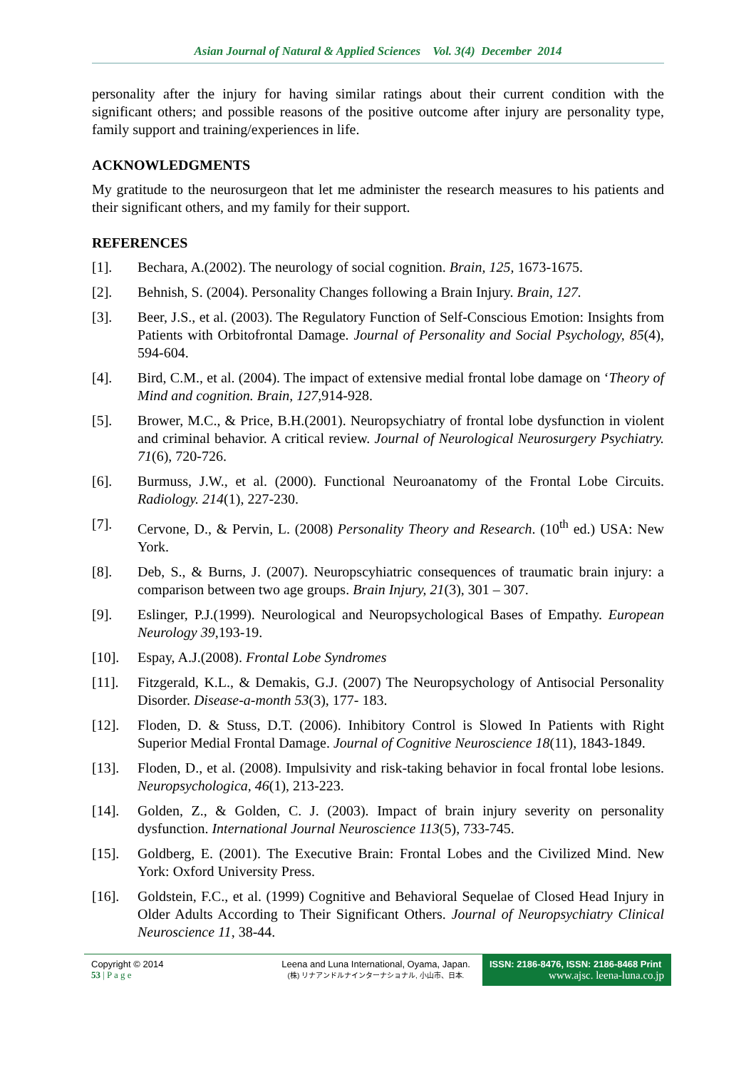Asian Journal of Natural & Applied Sciences Vol. 3(4) December 2014
personality after the injury for having similar ratings about their current condition with the significant others; and possible reasons of the positive outcome after injury are personality type, family support and training/experiences in life.
ACKNOWLEDGMENTS
My gratitude to the neurosurgeon that let me administer the research measures to his patients and their significant others, and my family for their support.
REFERENCES
[1]. Bechara, A.(2002). The neurology of social cognition. Brain, 125, 1673-1675.
[2]. Behnish, S. (2004). Personality Changes following a Brain Injury. Brain, 127.
[3]. Beer, J.S., et al. (2003). The Regulatory Function of Self-Conscious Emotion: Insights from Patients with Orbitofrontal Damage. Journal of Personality and Social Psychology, 85(4), 594-604.
[4]. Bird, C.M., et al. (2004). The impact of extensive medial frontal lobe damage on ‘Theory of Mind and cognition. Brain, 127, 914-928.
[5]. Brower, M.C., & Price, B.H.(2001). Neuropsychiatry of frontal lobe dysfunction in violent and criminal behavior. A critical review. Journal of Neurological Neurosurgery Psychiatry. 71(6), 720-726.
[6]. Burmuss, J.W., et al. (2000). Functional Neuroanatomy of the Frontal Lobe Circuits. Radiology. 214(1), 227-230.
[7]. Cervone, D., & Pervin, L. (2008) Personality Theory and Research. (10<sup>th</sup> ed.) USA: New York.
[8]. Deb, S., & Burns, J. (2007). Neuropscyhiatric consequences of traumatic brain injury: a comparison between two age groups. Brain Injury, 21(3), 301 – 307.
[9]. Eslinger, P.J.(1999). Neurological and Neuropsychological Bases of Empathy. European Neurology 39,193-19.
[10]. Espay, A.J.(2008). Frontal Lobe Syndromes
[11]. Fitzgerald, K.L., & Demakis, G.J. (2007) The Neuropsychology of Antisocial Personality Disorder. Disease-a-month 53(3), 177- 183.
[12]. Floden, D. & Stuss, D.T. (2006). Inhibitory Control is Slowed In Patients with Right Superior Medial Frontal Damage. Journal of Cognitive Neuroscience 18(11), 1843-1849.
[13]. Floden, D., et al. (2008). Impulsivity and risk-taking behavior in focal frontal lobe lesions. Neuropsychologica, 46(1), 213-223.
[14]. Golden, Z., & Golden, C. J. (2003). Impact of brain injury severity on personality dysfunction. International Journal Neuroscience 113(5), 733-745.
[15]. Goldberg, E. (2001). The Executive Brain: Frontal Lobes and the Civilized Mind. New York: Oxford University Press.
[16]. Goldstein, F.C., et al. (1999) Cognitive and Behavioral Sequelae of Closed Head Injury in Older Adults According to Their Significant Others. Journal of Neuropsychiatry Clinical Neuroscience 11, 38-44.
Copyright © 2014
53 | P a g e
Leena and Luna International, Oyama, Japan.
(株) リナアンドルナインターナショナル, 小山市、日本.
ISSN: 2186-8476, ISSN: 2186-8468 Print
www.ajsc. leena-luna.co.jp